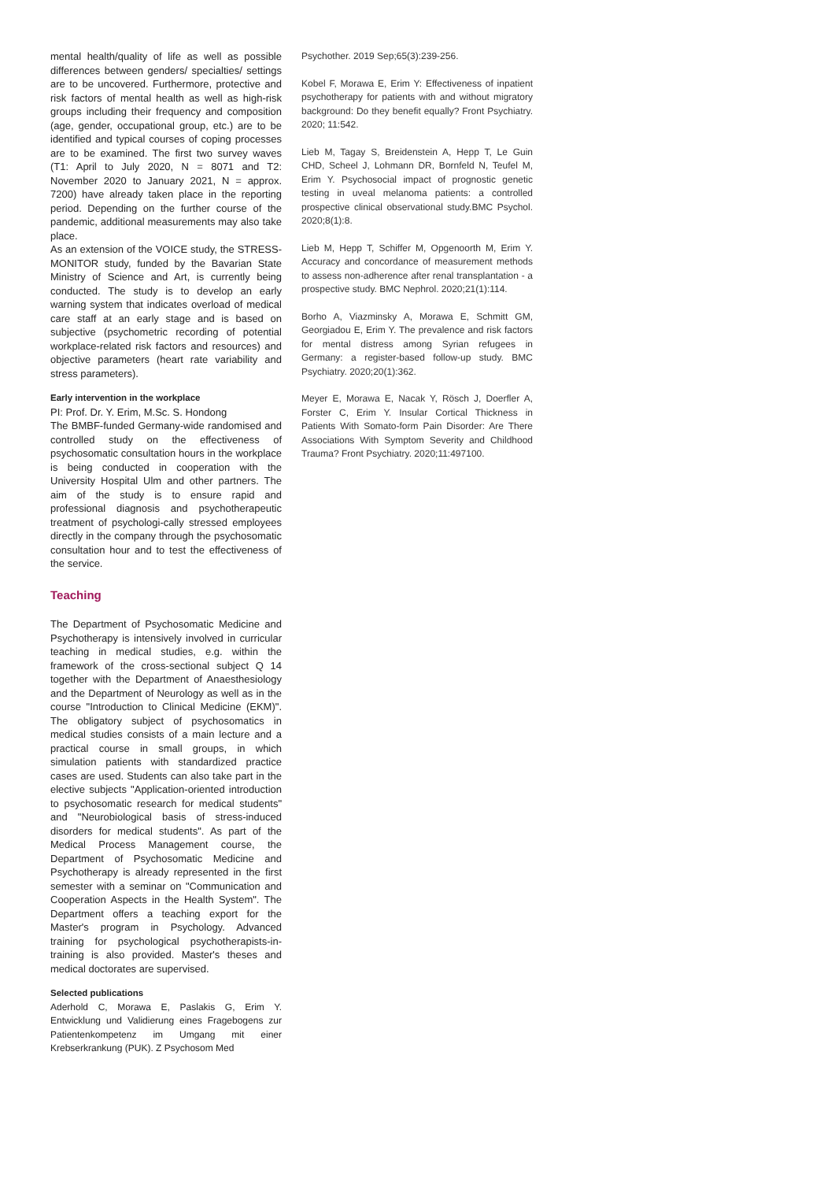mental health/quality of life as well as possible differences between genders/ specialties/ settings are to be uncovered. Furthermore, protective and risk factors of mental health as well as high-risk groups including their frequency and composition (age, gender, occupational group, etc.) are to be identified and typical courses of coping processes are to be examined. The first two survey waves (T1: April to July 2020, N = 8071 and T2: November 2020 to January 2021, N = approx. 7200) have already taken place in the reporting period. Depending on the further course of the pandemic, additional measurements may also take place.
As an extension of the VOICE study, the STRESS-MONITOR study, funded by the Bavarian State Ministry of Science and Art, is currently being conducted. The study is to develop an early warning system that indicates overload of medical care staff at an early stage and is based on subjective (psychometric recording of potential workplace-related risk factors and resources) and objective parameters (heart rate variability and stress parameters).
Early intervention in the workplace
PI: Prof. Dr. Y. Erim, M.Sc. S. Hondong
The BMBF-funded Germany-wide randomised and controlled study on the effectiveness of psychosomatic consultation hours in the workplace is being conducted in cooperation with the University Hospital Ulm and other partners. The aim of the study is to ensure rapid and professional diagnosis and psychotherapeutic treatment of psychologi-cally stressed employees directly in the company through the psychosomatic consultation hour and to test the effectiveness of the service.
Teaching
The Department of Psychosomatic Medicine and Psychotherapy is intensively involved in curricular teaching in medical studies, e.g. within the framework of the cross-sectional subject Q 14 together with the Department of Anaesthesiology and the Department of Neurology as well as in the course "Introduction to Clinical Medicine (EKM)". The obligatory subject of psychosomatics in medical studies consists of a main lecture and a practical course in small groups, in which simulation patients with standardized practice cases are used. Students can also take part in the elective subjects "Application-oriented introduction to psychosomatic research for medical students" and "Neurobiological basis of stress-induced disorders for medical students". As part of the Medical Process Management course, the Department of Psychosomatic Medicine and Psychotherapy is already represented in the first semester with a seminar on "Communication and Cooperation Aspects in the Health System". The Department offers a teaching export for the Master's program in Psychology. Advanced training for psychological psychotherapists-in-training is also provided. Master's theses and medical doctorates are supervised.
Selected publications
Aderhold C, Morawa E, Paslakis G, Erim Y. Entwicklung und Validierung eines Fragebogens zur Patientenkompetenz im Umgang mit einer Krebserkrankung (PUK). Z Psychosom Med
Psychother. 2019 Sep;65(3):239-256.
Kobel F, Morawa E, Erim Y: Effectiveness of inpatient psychotherapy for patients with and without migratory background: Do they benefit equally? Front Psychiatry. 2020; 11:542.
Lieb M, Tagay S, Breidenstein A, Hepp T, Le Guin CHD, Scheel J, Lohmann DR, Bornfeld N, Teufel M, Erim Y. Psychosocial impact of prognostic genetic testing in uveal melanoma patients: a controlled prospective clinical observational study.BMC Psychol. 2020;8(1):8.
Lieb M, Hepp T, Schiffer M, Opgenoorth M, Erim Y. Accuracy and concordance of measurement methods to assess non-adherence after renal transplantation - a prospective study. BMC Nephrol. 2020;21(1):114.
Borho A, Viazminsky A, Morawa E, Schmitt GM, Georgiadou E, Erim Y. The prevalence and risk factors for mental distress among Syrian refugees in Germany: a register-based follow-up study. BMC Psychiatry. 2020;20(1):362.
Meyer E, Morawa E, Nacak Y, Rösch J, Doerfler A, Forster C, Erim Y. Insular Cortical Thickness in Patients With Somato-form Pain Disorder: Are There Associations With Symptom Severity and Childhood Trauma? Front Psychiatry. 2020;11:497100.